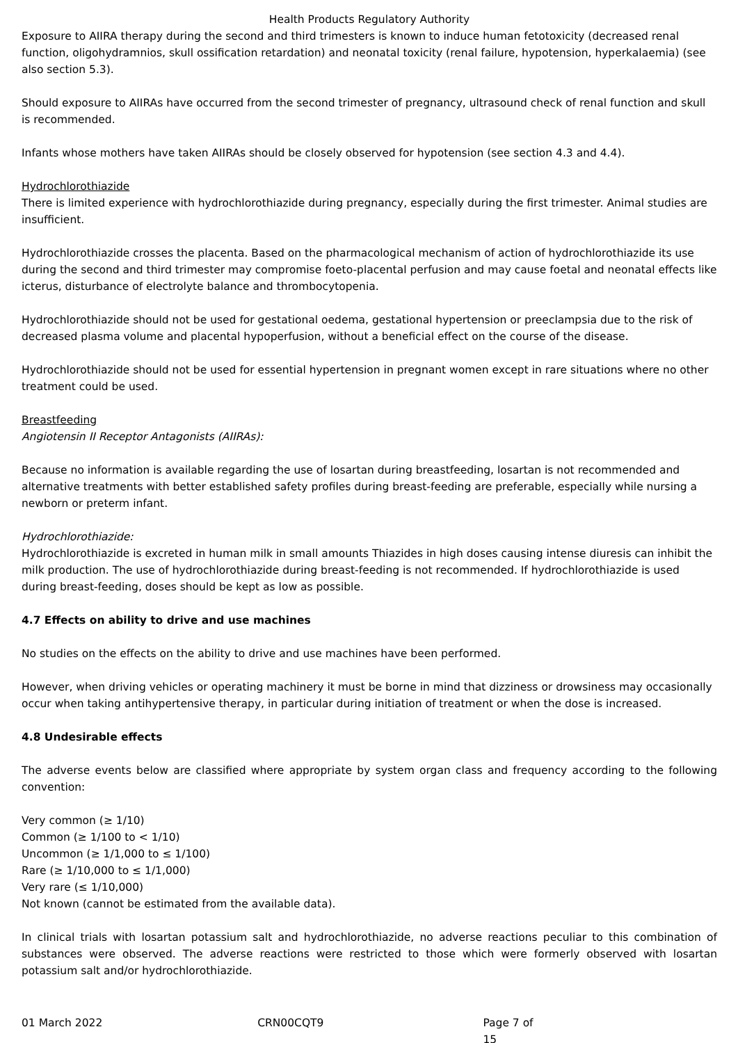Health Products Regulatory Authority
Exposure to AIIRA therapy during the second and third trimesters is known to induce human fetotoxicity (decreased renal function, oligohydramnios, skull ossification retardation) and neonatal toxicity (renal failure, hypotension, hyperkalaemia) (see also section 5.3).
Should exposure to AIIRAs have occurred from the second trimester of pregnancy, ultrasound check of renal function and skull is recommended.
Infants whose mothers have taken AIIRAs should be closely observed for hypotension (see section 4.3 and 4.4).
Hydrochlorothiazide
There is limited experience with hydrochlorothiazide during pregnancy, especially during the first trimester. Animal studies are insufficient.
Hydrochlorothiazide crosses the placenta. Based on the pharmacological mechanism of action of hydrochlorothiazide its use during the second and third trimester may compromise foeto-placental perfusion and may cause foetal and neonatal effects like icterus, disturbance of electrolyte balance and thrombocytopenia.
Hydrochlorothiazide should not be used for gestational oedema, gestational hypertension or preeclampsia due to the risk of decreased plasma volume and placental hypoperfusion, without a beneficial effect on the course of the disease.
Hydrochlorothiazide should not be used for essential hypertension in pregnant women except in rare situations where no other treatment could be used.
Breastfeeding
Angiotensin II Receptor Antagonists (AIIRAs):
Because no information is available regarding the use of losartan during breastfeeding, losartan is not recommended and alternative treatments with better established safety profiles during breast-feeding are preferable, especially while nursing a newborn or preterm infant.
Hydrochlorothiazide:
Hydrochlorothiazide is excreted in human milk in small amounts Thiazides in high doses causing intense diuresis can inhibit the milk production. The use of hydrochlorothiazide during breast-feeding is not recommended. If hydrochlorothiazide is used during breast-feeding, doses should be kept as low as possible.
4.7 Effects on ability to drive and use machines
No studies on the effects on the ability to drive and use machines have been performed.
However, when driving vehicles or operating machinery it must be borne in mind that dizziness or drowsiness may occasionally occur when taking antihypertensive therapy, in particular during initiation of treatment or when the dose is increased.
4.8 Undesirable effects
The adverse events below are classified where appropriate by system organ class and frequency according to the following convention:
Very common (≥ 1/10)
Common (≥ 1/100 to < 1/10)
Uncommon (≥ 1/1,000 to ≤ 1/100)
Rare (≥ 1/10,000 to ≤ 1/1,000)
Very rare (≤ 1/10,000)
Not known (cannot be estimated from the available data).
In clinical trials with losartan potassium salt and hydrochlorothiazide, no adverse reactions peculiar to this combination of substances were observed. The adverse reactions were restricted to those which were formerly observed with losartan potassium salt and/or hydrochlorothiazide.
01 March 2022 CRN00CQT9 Page 7 of 15